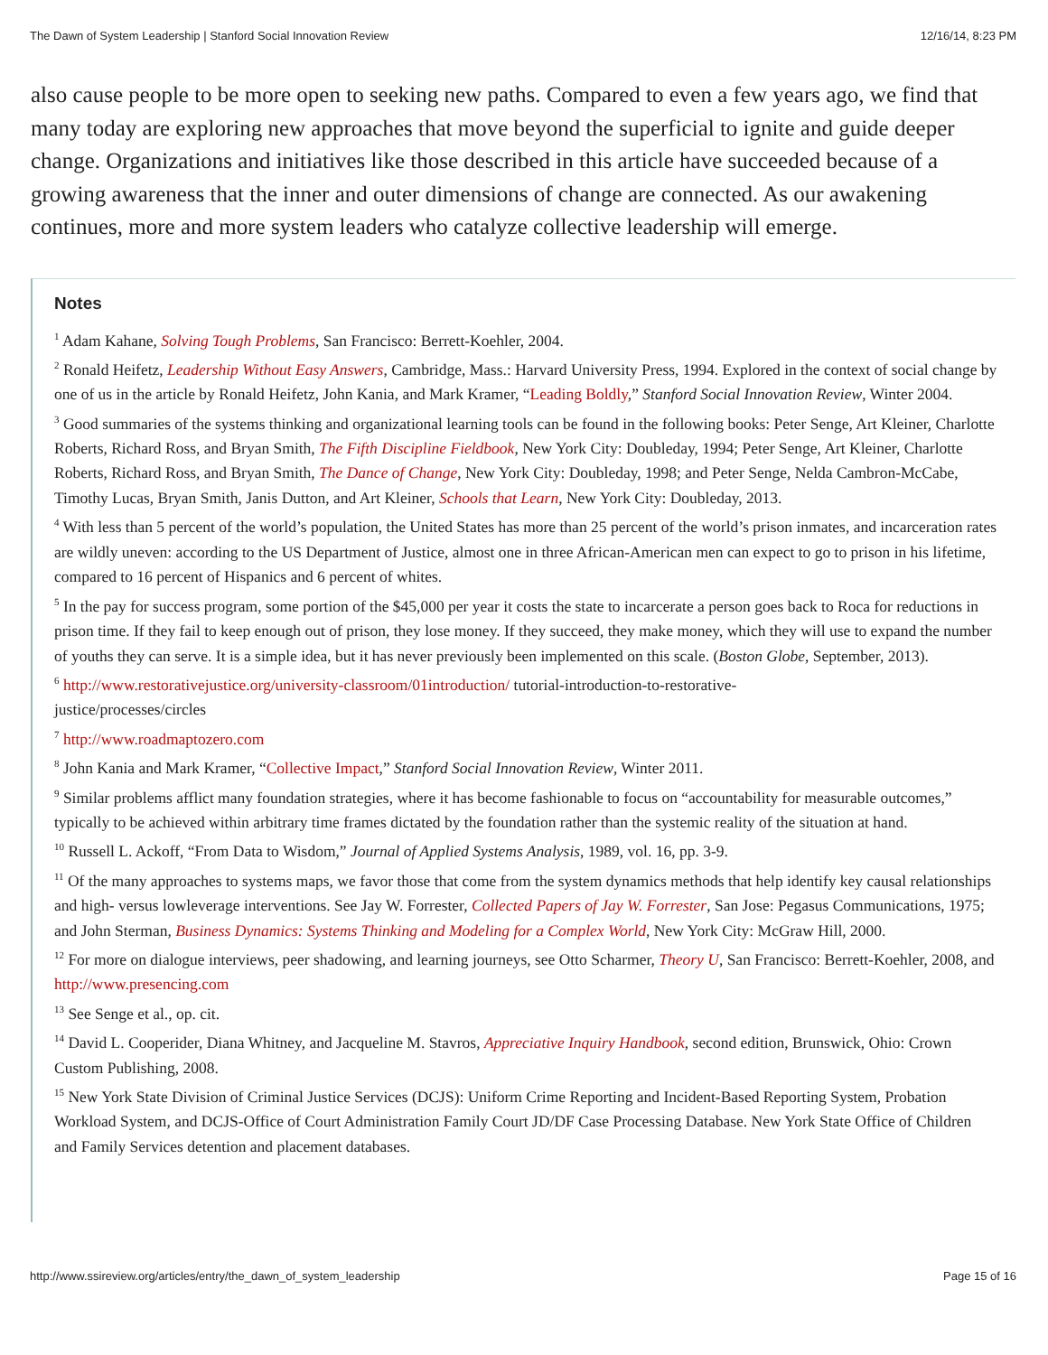The Dawn of System Leadership | Stanford Social Innovation Review 12/16/14, 8:23 PM
also cause people to be more open to seeking new paths. Compared to even a few years ago, we find that many today are exploring new approaches that move beyond the superficial to ignite and guide deeper change. Organizations and initiatives like those described in this article have succeeded because of a growing awareness that the inner and outer dimensions of change are connected. As our awakening continues, more and more system leaders who catalyze collective leadership will emerge.
Notes
<sup>1</sup> Adam Kahane, Solving Tough Problems, San Francisco: Berrett-Koehler, 2004.
<sup>2</sup> Ronald Heifetz, Leadership Without Easy Answers, Cambridge, Mass.: Harvard University Press, 1994. Explored in the context of social change by one of us in the article by Ronald Heifetz, John Kania, and Mark Kramer, “Leading Boldly,” Stanford Social Innovation Review, Winter 2004.
<sup>3</sup> Good summaries of the systems thinking and organizational learning tools can be found in the following books: Peter Senge, Art Kleiner, Charlotte Roberts, Richard Ross, and Bryan Smith, The Fifth Discipline Fieldbook, New York City: Doubleday, 1994; Peter Senge, Art Kleiner, Charlotte Roberts, Richard Ross, and Bryan Smith, The Dance of Change, New York City: Doubleday, 1998; and Peter Senge, Nelda Cambron-McCabe, Timothy Lucas, Bryan Smith, Janis Dutton, and Art Kleiner, Schools that Learn, New York City: Doubleday, 2013.
<sup>4</sup> With less than 5 percent of the world’s population, the United States has more than 25 percent of the world’s prison inmates, and incarceration rates are wildly uneven: according to the US Department of Justice, almost one in three African-American men can expect to go to prison in his lifetime, compared to 16 percent of Hispanics and 6 percent of whites.
<sup>5</sup> In the pay for success program, some portion of the $45,000 per year it costs the state to incarcerate a person goes back to Roca for reductions in prison time. If they fail to keep enough out of prison, they lose money. If they succeed, they make money, which they will use to expand the number of youths they can serve. It is a simple idea, but it has never previously been implemented on this scale. (Boston Globe, September, 2013).
<sup>6</sup> http://www.restorativejustice.org/university-classroom/01introduction/ tutorial-introduction-to-restorative-
justice/processes/circles
<sup>7</sup> http://www.roadmaptozero.com
<sup>8</sup> John Kania and Mark Kramer, “Collective Impact,” Stanford Social Innovation Review, Winter 2011.
<sup>9</sup> Similar problems afflict many foundation strategies, where it has become fashionable to focus on “accountability for measurable outcomes,” typically to be achieved within arbitrary time frames dictated by the foundation rather than the systemic reality of the situation at hand.
<sup>10</sup> Russell L. Ackoff, “From Data to Wisdom,” Journal of Applied Systems Analysis, 1989, vol. 16, pp. 3-9.
<sup>11</sup> Of the many approaches to systems maps, we favor those that come from the system dynamics methods that help identify key causal relationships and high- versus lowleverage interventions. See Jay W. Forrester, Collected Papers of Jay W. Forrester, San Jose: Pegasus Communications, 1975; and John Sterman, Business Dynamics: Systems Thinking and Modeling for a Complex World, New York City: McGraw Hill, 2000.
<sup>12</sup> For more on dialogue interviews, peer shadowing, and learning journeys, see Otto Scharmer, Theory U, San Francisco: Berrett-Koehler, 2008, and http://www.presencing.com
<sup>13</sup> See Senge et al., op. cit.
<sup>14</sup> David L. Cooperider, Diana Whitney, and Jacqueline M. Stavros, Appreciative Inquiry Handbook, second edition, Brunswick, Ohio: Crown Custom Publishing, 2008.
<sup>15</sup> New York State Division of Criminal Justice Services (DCJS): Uniform Crime Reporting and Incident-Based Reporting System, Probation Workload System, and DCJS-Office of Court Administration Family Court JD/DF Case Processing Database. New York State Office of Children and Family Services detention and placement databases.
http://www.ssireview.org/articles/entry/the_dawn_of_system_leadership Page 15 of 16